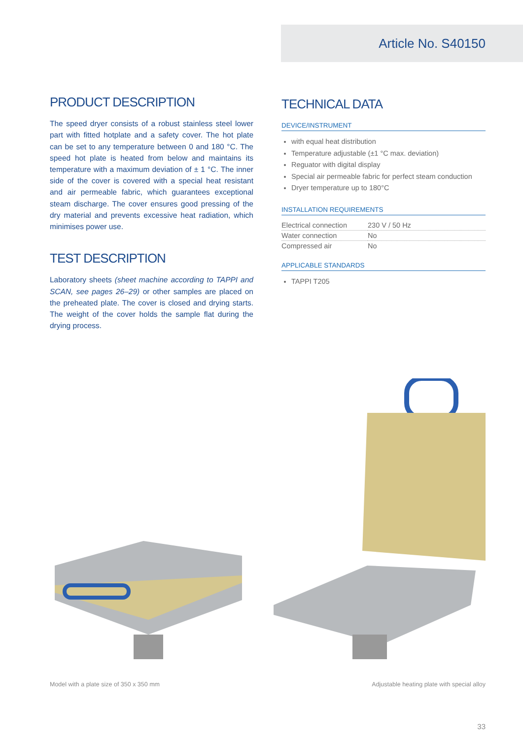Article No. S40150
PRODUCT DESCRIPTION
The speed dryer consists of a robust stainless steel lower part with fitted hotplate and a safety cover. The hot plate can be set to any temperature between 0 and 180 °C. The speed hot plate is heated from below and maintains its temperature with a maximum deviation of ± 1 °C. The inner side of the cover is covered with a special heat resistant and air permeable fabric, which guarantees exceptional steam discharge. The cover ensures good pressing of the dry material and prevents excessive heat radiation, which minimises power use.
TEST DESCRIPTION
Laboratory sheets (sheet machine according to TAPPI and SCAN, see pages 26–29) or other samples are placed on the preheated plate. The cover is closed and drying starts. The weight of the cover holds the sample flat during the drying process.
TECHNICAL DATA
DEVICE/INSTRUMENT
with equal heat distribution
Temperature adjustable (±1 °C max. deviation)
Reguator with digital display
Special air permeable fabric for perfect steam conduction
Dryer temperature up to 180°C
INSTALLATION REQUIREMENTS
| Electrical connection | 230 V / 50 Hz |
| Water connection | No |
| Compressed air | No |
APPLICABLE STANDARDS
TAPPI T205
Model with a plate size of 350 x 350 mm Adjustable heating plate with special alloy
33